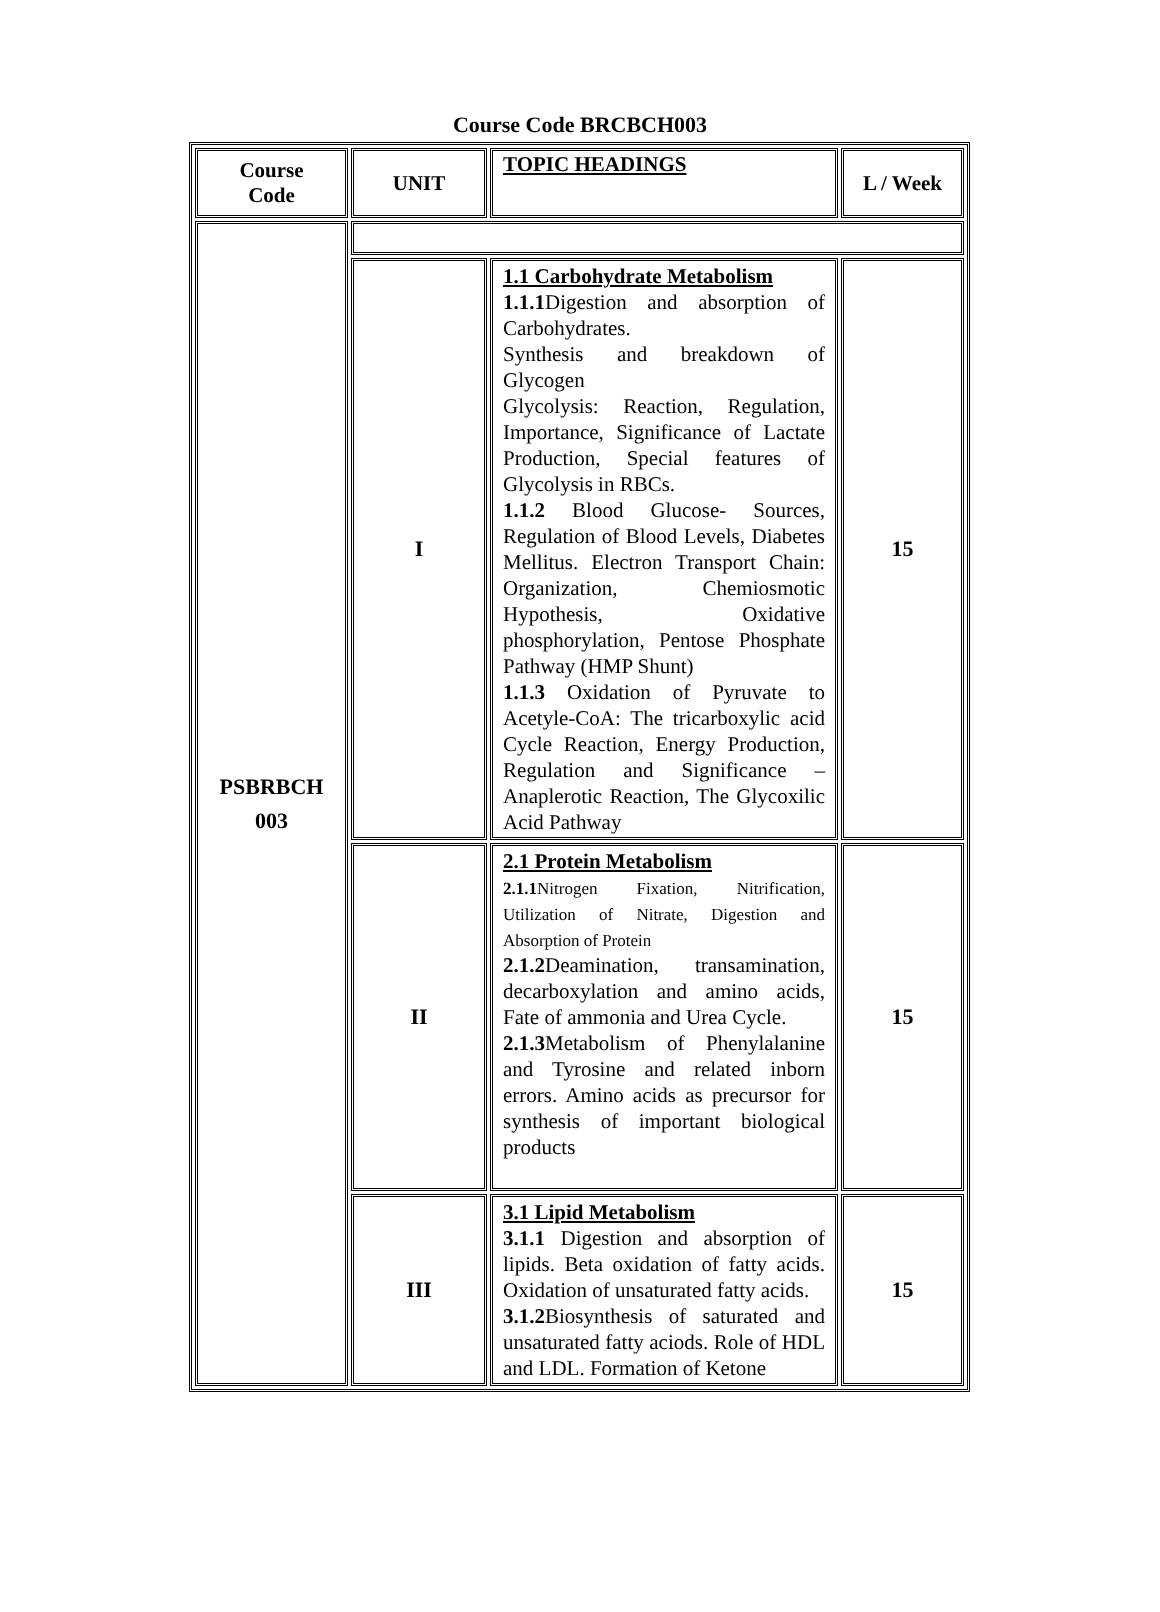Course Code BRCBCH003
| Course Code | UNIT | TOPIC HEADINGS | L / Week |
| --- | --- | --- | --- |
| PSBRBCH 003 | | | |
| | I | 1.1 Carbohydrate Metabolism 1.1.1 Digestion and absorption of Carbohydrates. Synthesis and breakdown of Glycogen Glycolysis: Reaction, Regulation, Importance, Significance of Lactate Production, Special features of Glycolysis in RBCs. 1.1.2 Blood Glucose- Sources, Regulation of Blood Levels, Diabetes Mellitus. Electron Transport Chain: Organization, Chemiosmotic Hypothesis, Oxidative phosphorylation, Pentose Phosphate Pathway (HMP Shunt) 1.1.3 Oxidation of Pyruvate to Acetyle-CoA: The tricarboxylic acid Cycle Reaction, Energy Production, Regulation and Significance – Anaplerotic Reaction, The Glycoxilic Acid Pathway | 15 |
| | II | 2.1 Protein Metabolism 2.1.1 Nitrogen Fixation, Nitrification, Utilization of Nitrate, Digestion and Absorption of Protein 2.1.2 Deamination, transamination, decarboxylation and amino acids, Fate of ammonia and Urea Cycle. 2.1.3 Metabolism of Phenylalanine and Tyrosine and related inborn errors. Amino acids as precursor for synthesis of important biological products | 15 |
| | III | 3.1 Lipid Metabolism 3.1.1 Digestion and absorption of lipids. Beta oxidation of fatty acids. Oxidation of unsaturated fatty acids. 3.1.2 Biosynthesis of saturated and unsaturated fatty aciods. Role of HDL and LDL. Formation of Ketone | 15 |